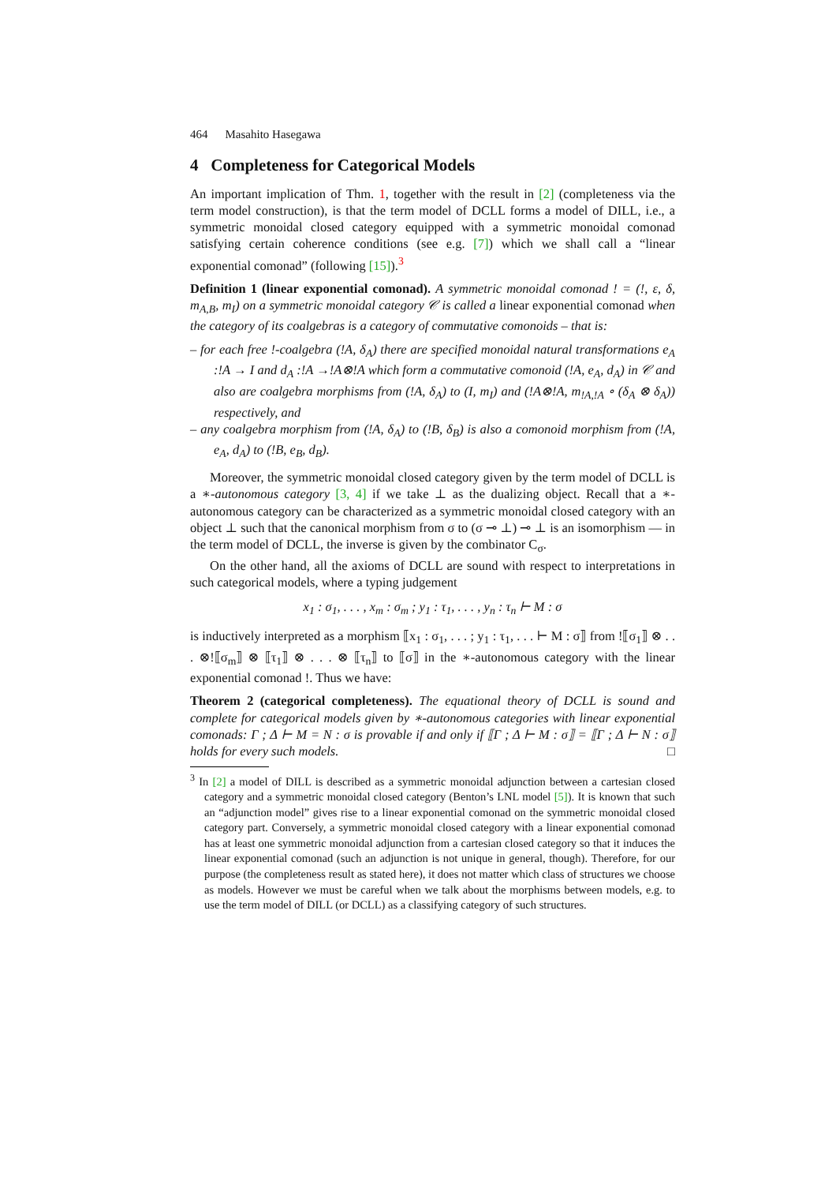464 Masahito Hasegawa
4 Completeness for Categorical Models
An important implication of Thm. 1, together with the result in [2] (completeness via the term model construction), is that the term model of DCLL forms a model of DILL, i.e., a symmetric monoidal closed category equipped with a symmetric monoidal comonad satisfying certain coherence conditions (see e.g. [7]) which we shall call a “linear exponential comonad” (following [15]).<sup>3</sup>
Definition 1 (linear exponential comonad). A symmetric monoidal comonad ! = (!, ε, δ, m<sub>A,B</sub>, m<sub>I</sub>) on a symmetric monoidal category 𝒞 is called a linear exponential comonad when the category of its coalgebras is a category of commutative comonoids – that is:
– for each free !-coalgebra (!A, δ<sub>A</sub>) there are specified monoidal natural transformations e<sub>A</sub> :!A → I and d<sub>A</sub> :!A →!A⊗!A which form a commutative comonoid (!A, e<sub>A</sub>, d<sub>A</sub>) in 𝒞 and also are coalgebra morphisms from (!A, δ<sub>A</sub>) to (I, m<sub>I</sub>) and (!A⊗!A, m<sub>!A,!A</sub> ∘ (δ<sub>A</sub> ⊗ δ<sub>A</sub>)) respectively, and
– any coalgebra morphism from (!A, δ<sub>A</sub>) to (!B, δ<sub>B</sub>) is also a comonoid morphism from (!A, e<sub>A</sub>, d<sub>A</sub>) to (!B, e<sub>B</sub>, d<sub>B</sub>).
Moreover, the symmetric monoidal closed category given by the term model of DCLL is a ∗-autonomous category [3, 4] if we take ⊥ as the dualizing object. Recall that a ∗-autonomous category can be characterized as a symmetric monoidal closed category with an object ⊥ such that the canonical morphism from σ to (σ ⊸ ⊥) ⊸ ⊥ is an isomorphism — in the term model of DCLL, the inverse is given by the combinator C<sub>σ</sub>.
On the other hand, all the axioms of DCLL are sound with respect to interpretations in such categorical models, where a typing judgement
x<sub>1</sub> : σ<sub>1</sub>, . . . , x<sub>m</sub> : σ<sub>m</sub> ; y<sub>1</sub> : τ<sub>1</sub>, . . . , y<sub>n</sub> : τ<sub>n</sub> ⊢ M : σ
is inductively interpreted as a morphism ⟦x<sub>1</sub> : σ<sub>1</sub>, . . . ; y<sub>1</sub> : τ<sub>1</sub>, . . . ⊢ M : σ⟧ from !⟦σ<sub>1</sub>⟧ ⊗ . . . ⊗!⟦σ<sub>m</sub>⟧ ⊗ ⟦τ<sub>1</sub>⟧ ⊗ . . . ⊗ ⟦τ<sub>n</sub>⟧ to ⟦σ⟧ in the ∗-autonomous category with the linear exponential comonad !. Thus we have:
Theorem 2 (categorical completeness). The equational theory of DCLL is sound and complete for categorical models given by ∗-autonomous categories with linear exponential comonads: Γ ; Δ ⊢ M = N : σ is provable if and only if ⟦Γ ; Δ ⊢ M : σ⟧ = ⟦Γ ; Δ ⊢ N : σ⟧ holds for every such models. □
<sup>3</sup> In [2] a model of DILL is described as a symmetric monoidal adjunction between a cartesian closed category and a symmetric monoidal closed category (Benton’s LNL model [5]). It is known that such an “adjunction model” gives rise to a linear exponential comonad on the symmetric monoidal closed category part. Conversely, a symmetric monoidal closed category with a linear exponential comonad has at least one symmetric monoidal adjunction from a cartesian closed category so that it induces the linear exponential comonad (such an adjunction is not unique in general, though). Therefore, for our purpose (the completeness result as stated here), it does not matter which class of structures we choose as models. However we must be careful when we talk about the morphisms between models, e.g. to use the term model of DILL (or DCLL) as a classifying category of such structures.